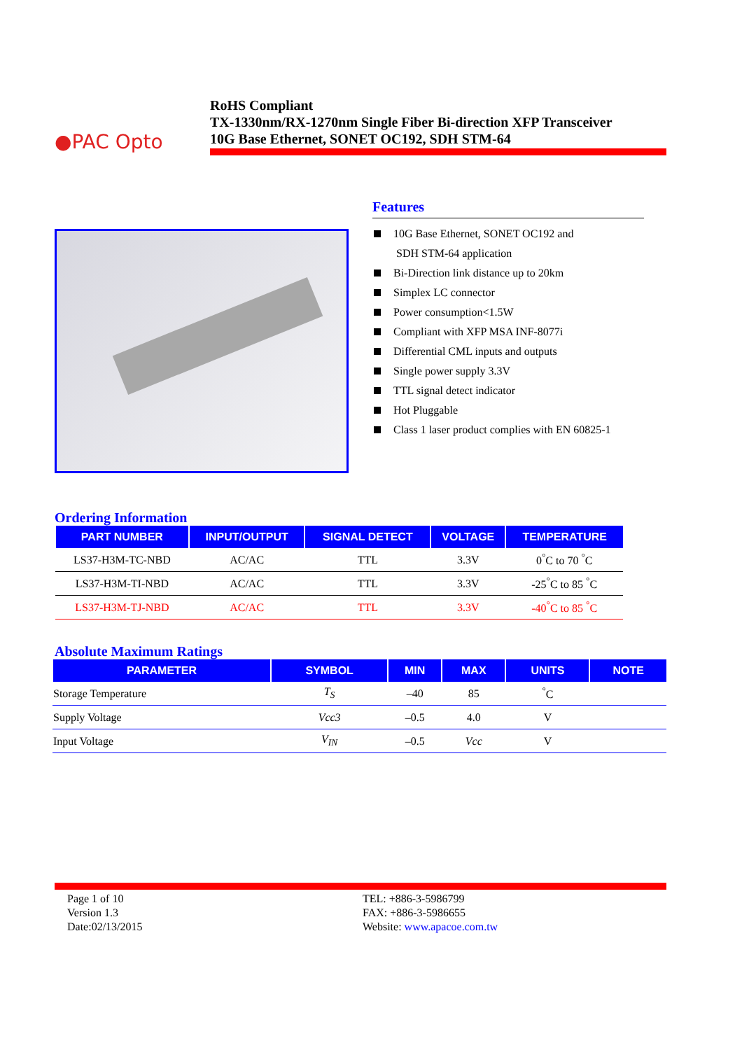●PAC Opto
RoHS Compliant
TX-1330nm/RX-1270nm Single Fiber Bi-direction XFP Transceiver
10G Base Ethernet, SONET OC192, SDH STM-64
Features
10G Base Ethernet, SONET OC192 and
SDH STM-64 application
Bi-Direction link distance up to 20km
Simplex LC connector
Power consumption<1.5W
Compliant with XFP MSA INF-8077i
Differential CML inputs and outputs
Single power supply 3.3V
TTL signal detect indicator
Hot Pluggable
Class 1 laser product complies with EN 60825-1
Ordering Information
| PART NUMBER | INPUT/OUTPUT | SIGNAL DETECT | VOLTAGE | TEMPERATURE |
| --- | --- | --- | --- | --- |
| LS37-H3M-TC-NBD | AC/AC | TTL | 3.3V | 0<sup>°</sup>C to 70 <sup>°</sup>C |
| LS37-H3M-TI-NBD | AC/AC | TTL | 3.3V | -25<sup>°</sup>C to 85 <sup>°</sup>C |
| LS37-H3M-TJ-NBD | AC/AC | TTL | 3.3V | -40<sup>°</sup>C to 85 <sup>°</sup>C |
Absolute Maximum Ratings
| PARAMETER | SYMBOL | MIN | MAX | UNITS | NOTE |
| --- | --- | --- | --- | --- | --- |
| Storage Temperature | T<sub>S</sub> | –40 | 85 | <sup>°</sup>C | |
| Supply Voltage | Vcc3 | –0.5 | 4.0 | V | |
| Input Voltage | V<sub>IN</sub> | –0.5 | Vcc | V | |
Page 1 of 10
Version 1.3
Date:02/13/2015
TEL: +886-3-5986799
FAX: +886-3-5986655
Website: www.apacoe.com.tw